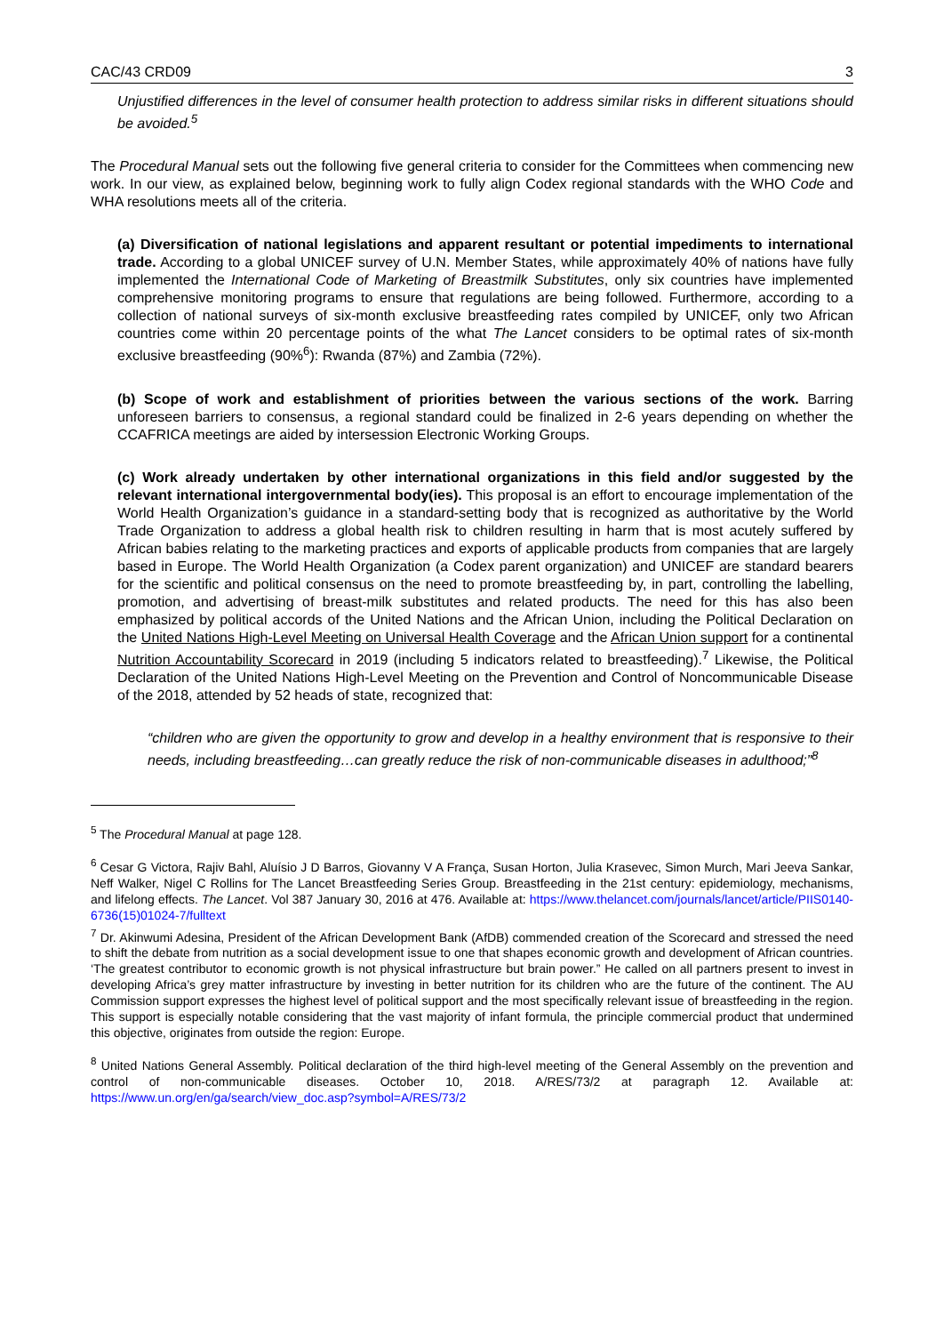CAC/43 CRD09 3
Unjustified differences in the level of consumer health protection to address similar risks in different situations should be avoided.<sup>5</sup>
The Procedural Manual sets out the following five general criteria to consider for the Committees when commencing new work. In our view, as explained below, beginning work to fully align Codex regional standards with the WHO Code and WHA resolutions meets all of the criteria.
(a) Diversification of national legislations and apparent resultant or potential impediments to international trade. According to a global UNICEF survey of U.N. Member States, while approximately 40% of nations have fully implemented the International Code of Marketing of Breastmilk Substitutes, only six countries have implemented comprehensive monitoring programs to ensure that regulations are being followed. Furthermore, according to a collection of national surveys of six-month exclusive breastfeeding rates compiled by UNICEF, only two African countries come within 20 percentage points of the what The Lancet considers to be optimal rates of six-month exclusive breastfeeding (90%<sup>6</sup>): Rwanda (87%) and Zambia (72%).
(b) Scope of work and establishment of priorities between the various sections of the work. Barring unforeseen barriers to consensus, a regional standard could be finalized in 2-6 years depending on whether the CCAFRICA meetings are aided by intersession Electronic Working Groups.
(c) Work already undertaken by other international organizations in this field and/or suggested by the relevant international intergovernmental body(ies). This proposal is an effort to encourage implementation of the World Health Organization’s guidance in a standard-setting body that is recognized as authoritative by the World Trade Organization to address a global health risk to children resulting in harm that is most acutely suffered by African babies relating to the marketing practices and exports of applicable products from companies that are largely based in Europe. The World Health Organization (a Codex parent organization) and UNICEF are standard bearers for the scientific and political consensus on the need to promote breastfeeding by, in part, controlling the labelling, promotion, and advertising of breast-milk substitutes and related products. The need for this has also been emphasized by political accords of the United Nations and the African Union, including the Political Declaration on the United Nations High-Level Meeting on Universal Health Coverage and the African Union support for a continental Nutrition Accountability Scorecard in 2019 (including 5 indicators related to breastfeeding).<sup>7</sup> Likewise, the Political Declaration of the United Nations High-Level Meeting on the Prevention and Control of Noncommunicable Disease of the 2018, attended by 52 heads of state, recognized that:
“children who are given the opportunity to grow and develop in a healthy environment that is responsive to their needs, including breastfeeding…can greatly reduce the risk of non-communicable diseases in adulthood;”<sup>8</sup>
<sup>5</sup> The Procedural Manual at page 128.
<sup>6</sup> Cesar G Victora, Rajiv Bahl, Aluísio J D Barros, Giovanny V A França, Susan Horton, Julia Krasevec, Simon Murch, Mari Jeeva Sankar, Neff Walker, Nigel C Rollins for The Lancet Breastfeeding Series Group. Breastfeeding in the 21st century: epidemiology, mechanisms, and lifelong effects. The Lancet. Vol 387 January 30, 2016 at 476. Available at: https://www.thelancet.com/journals/lancet/article/PIIS0140-6736(15)01024-7/fulltext
<sup>7</sup> Dr. Akinwumi Adesina, President of the African Development Bank (AfDB) commended creation of the Scorecard and stressed the need to shift the debate from nutrition as a social development issue to one that shapes economic growth and development of African countries. ‘The greatest contributor to economic growth is not physical infrastructure but brain power.” He called on all partners present to invest in developing Africa’s grey matter infrastructure by investing in better nutrition for its children who are the future of the continent. The AU Commission support expresses the highest level of political support and the most specifically relevant issue of breastfeeding in the region. This support is especially notable considering that the vast majority of infant formula, the principle commercial product that undermined this objective, originates from outside the region: Europe.
<sup>8</sup> United Nations General Assembly. Political declaration of the third high-level meeting of the General Assembly on the prevention and control of non-communicable diseases. October 10, 2018. A/RES/73/2 at paragraph 12. Available at: https://www.un.org/en/ga/search/view_doc.asp?symbol=A/RES/73/2